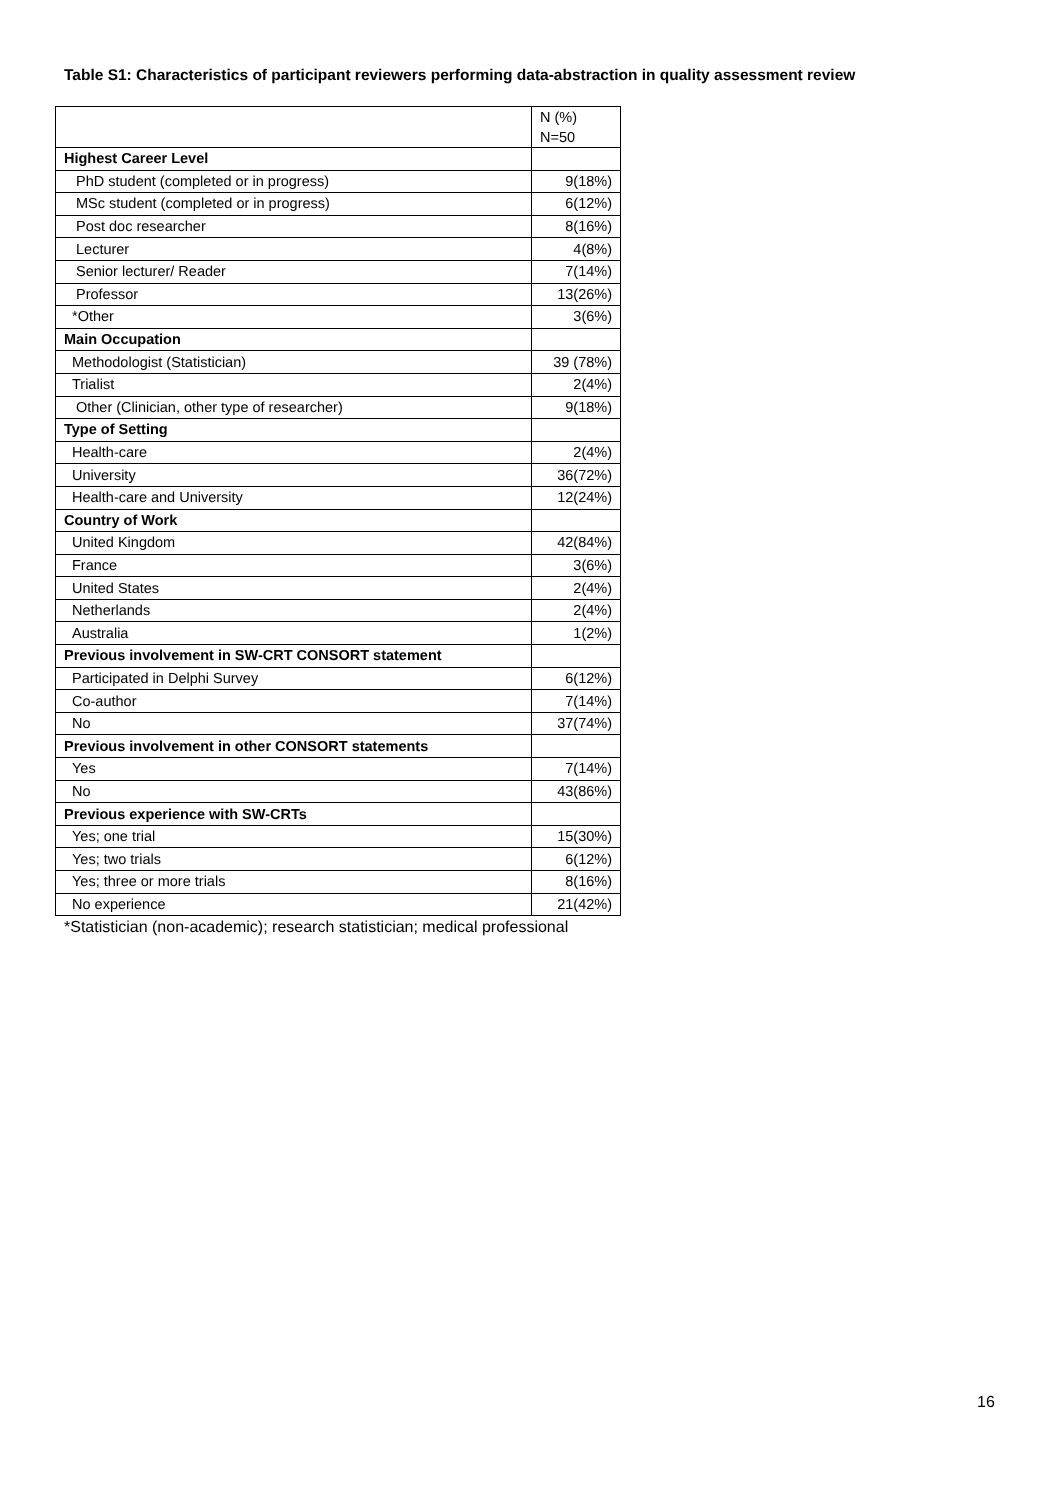Table S1: Characteristics of participant reviewers performing data-abstraction in quality assessment review
| | N (%) N=50 |
| Highest Career Level | |
| PhD student (completed or in progress) | 9(18%) |
| MSc student (completed or in progress) | 6(12%) |
| Post doc researcher | 8(16%) |
| Lecturer | 4(8%) |
| Senior lecturer/ Reader | 7(14%) |
| Professor | 13(26%) |
| *Other | 3(6%) |
| Main Occupation | |
| Methodologist (Statistician) | 39 (78%) |
| Trialist | 2(4%) |
| Other (Clinician, other type of researcher) | 9(18%) |
| Type of Setting | |
| Health-care | 2(4%) |
| University | 36(72%) |
| Health-care and University | 12(24%) |
| Country of Work | |
| United Kingdom | 42(84%) |
| France | 3(6%) |
| United States | 2(4%) |
| Netherlands | 2(4%) |
| Australia | 1(2%) |
| Previous involvement in SW-CRT CONSORT statement | |
| Participated in Delphi Survey | 6(12%) |
| Co-author | 7(14%) |
| No | 37(74%) |
| Previous involvement in other CONSORT statements | |
| Yes | 7(14%) |
| No | 43(86%) |
| Previous experience with SW-CRTs | |
| Yes; one trial | 15(30%) |
| Yes; two trials | 6(12%) |
| Yes; three or more trials | 8(16%) |
| No experience | 21(42%) |
*Statistician (non-academic); research statistician; medical professional
16